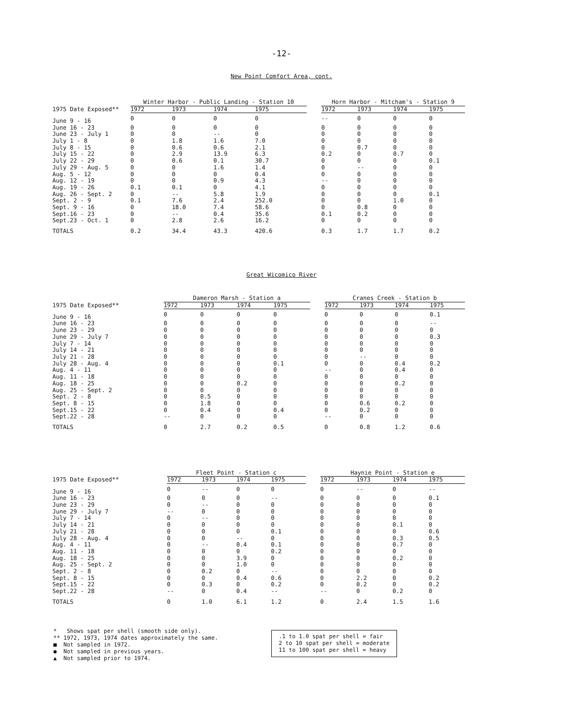-12-
New Point Comfort Area, cont.
| | Winter Harbor - Public Landing - Station 10 | | | | | Horn Harbor - Mitcham's - Station 9 | | | |
| --- | --- | --- | --- | --- | --- | --- | --- | --- | --- |
| 1975 Date Exposed** | 1972 | 1973 | 1974 | 1975 | | 1972 | 1973 | 1974 | 1975 |
| June 9 - 16 | 0 | 0 | 0 | 0 | | -- | 0 | 0 | 0 |
| June 16 - 23 | 0 | 0 | 0 | 0 | | 0 | 0 | 0 | 0 |
| June 23 - July 1 | 0 | 0 | -- | 0 | | 0 | 0 | 0 | 0 |
| July 1 - 8 | 0 | 1.8 | 1.6 | 7.0 | | 0 | 0 | 0 | 0 |
| July 8 - 15 | 0 | 0.6 | 0.6 | 2.1 | | 0 | 0.7 | 0 | 0 |
| July 15 - 22 | 0 | 2.9 | 13.9 | 6.3 | | 0.2 | 0 | 0.7 | 0 |
| July 22 - 29 | 0 | 0.6 | 0.1 | 30.7 | | 0 | 0 | 0 | 0.1 |
| July 29 - Aug. 5 | 0 | 0 | 1.6 | 1.4 | | 0 | -- | 0 | 0 |
| Aug. 5 - 12 | 0 | 0 | 0 | 0.4 | | 0 | 0 | 0 | 0 |
| Aug. 12 - 19 | 0 | 0 | 0.9 | 4.3 | | -- | 0 | 0 | 0 |
| Aug. 19 - 26 | 0.1 | 0.1 | 0 | 4.1 | | 0 | 0 | 0 | 0 |
| Aug. 26 - Sept. 2 | 0 | -- | 5.8 | 1.9 | | 0 | 0 | 0 | 0.1 |
| Sept. 2 - 9 | 0.1 | 7.6 | 2.4 | 252.0 | | 0 | 0 | 1.0 | 0 |
| Sept. 9 - 16 | 0 | 18.0 | 7.4 | 58.6 | | 0 | 0.8 | 0 | 0 |
| Sept.16 - 23 | 0 | -- | 0.4 | 35.6 | | 0.1 | 0.2 | 0 | 0 |
| Sept.23 - Oct. 1 | 0 | 2.8 | 2.6 | 16.2 | | 0 | 0 | 0 | 0 |
| TOTALS | 0.2 | 34.4 | 43.3 | 420.6 | | 0.3 | 1.7 | 1.7 | 0.2 |
Great Wicomico River
| | Dameron Marsh - Station a | | | | | Cranes Creek - Station b | | | |
| --- | --- | --- | --- | --- | --- | --- | --- | --- | --- |
| 1975 Date Exposed** | 1972 | 1973 | 1974 | 1975 | | 1972 | 1973 | 1974 | 1975 |
| June 9 - 16 | 0 | 0 | 0 | 0 | | 0 | 0 | 0 | 0.1 |
| June 16 - 23 | 0 | 0 | 0 | 0 | | 0 | 0 | 0 | -- |
| June 23 - 29 | 0 | 0 | 0 | 0 | | 0 | 0 | 0 | 0 |
| June 29 - July 7 | 0 | 0 | 0 | 0 | | 0 | 0 | 0 | 0.3 |
| July 7 - 14 | 0 | 0 | 0 | 0 | | 0 | 0 | 0 | 0 |
| July 14 - 21 | 0 | 0 | 0 | 0 | | 0 | 0 | 0 | 0 |
| July 21 - 28 | 0 | 0 | 0 | 0 | | 0 | -- | 0 | 0 |
| July 28 - Aug. 4 | 0 | 0 | 0 | 0.1 | | 0 | 0 | 0.4 | 0.2 |
| Aug. 4 - 11 | 0 | 0 | 0 | 0 | | -- | 0 | 0.4 | 0 |
| Aug. 11 - 18 | 0 | 0 | 0 | 0 | | 0 | 0 | 0 | 0 |
| Aug. 18 - 25 | 0 | 0 | 0.2 | 0 | | 0 | 0 | 0.2 | 0 |
| Aug. 25 - Sept. 2 | 0 | 0 | 0 | 0 | | 0 | 0 | 0 | 0 |
| Sept. 2 - 8 | 0 | 0.5 | 0 | 0 | | 0 | 0 | 0 | 0 |
| Sept. 8 - 15 | 0 | 1.8 | 0 | 0 | | 0 | 0.6 | 0.2 | 0 |
| Sept.15 - 22 | 0 | 0.4 | 0 | 0.4 | | 0 | 0.2 | 0 | 0 |
| Sept.22 - 28 | -- | 0 | 0 | 0 | | -- | 0 | 0 | 0 |
| TOTALS | 0 | 2.7 | 0.2 | 0.5 | | 0 | 0.8 | 1.2 | 0.6 |
| | Fleet Point - Station c | | | | | Haynie Point - Station e | | | |
| --- | --- | --- | --- | --- | --- | --- | --- | --- | --- |
| 1975 Date Exposed** | 1972 | 1973 | 1974 | 1975 | | 1972 | 1973 | 1974 | 1975 |
| June 9 - 16 | 0 | -- | 0 | 0 | | 0 | -- | 0 | -- |
| June 16 - 23 | 0 | 0 | 0 | -- | | 0 | 0 | 0 | 0.1 |
| June 23 - 29 | 0 | -- | 0 | 0 | | 0 | 0 | 0 | 0 |
| June 29 - July 7 | -- | 0 | 0 | 0 | | 0 | 0 | 0 | 0 |
| July 7 - 14 | 0 | -- | 0 | 0 | | 0 | 0 | 0 | 0 |
| July 14 - 21 | 0 | 0 | 0 | 0 | | 0 | 0 | 0.1 | 0 |
| July 21 - 28 | 0 | 0 | 0 | 0.1 | | 0 | 0 | 0 | 0.6 |
| July 28 - Aug. 4 | 0 | 0 | -- | 0 | | 0 | 0 | 0.3 | 0.5 |
| Aug. 4 - 11 | 0 | -- | 0.4 | 0.1 | | 0 | 0 | 0.7 | 0 |
| Aug. 11 - 18 | 0 | 0 | 0 | 0.2 | | 0 | 0 | 0 | 0 |
| Aug. 18 - 25 | 0 | 0 | 3.9 | 0 | | 0 | 0 | 0.2 | 0 |
| Aug. 25 - Sept. 2 | 0 | 0 | 1.0 | 0 | | 0 | 0 | 0 | 0 |
| Sept. 2 - 8 | 0 | 0.2 | 0 | -- | | 0 | 0 | 0 | 0 |
| Sept. 8 - 15 | 0 | 0 | 0.4 | 0.6 | | 0 | 2.2 | 0 | 0.2 |
| Sept.15 - 22 | 0 | 0.3 | 0 | 0.2 | | 0 | 0.2 | 0 | 0.2 |
| Sept.22 - 28 | -- | 0 | 0.4 | -- | | -- | 0 | 0.2 | 0 |
| TOTALS | 0 | 1.0 | 6.1 | 1.2 | | 0 | 2.4 | 1.5 | 1.6 |
* Shows spat per shell (smooth side only).
** 1972, 1973, 1974 dates approximately the same.
■ Not sampled in 1972.
● Not sampled in previous years.
▲ Not sampled prior to 1974.
.1 to 1.0 spat per shell = fair
2 to 10 spat per shell = moderate
11 to 100 spat per shell = heavy